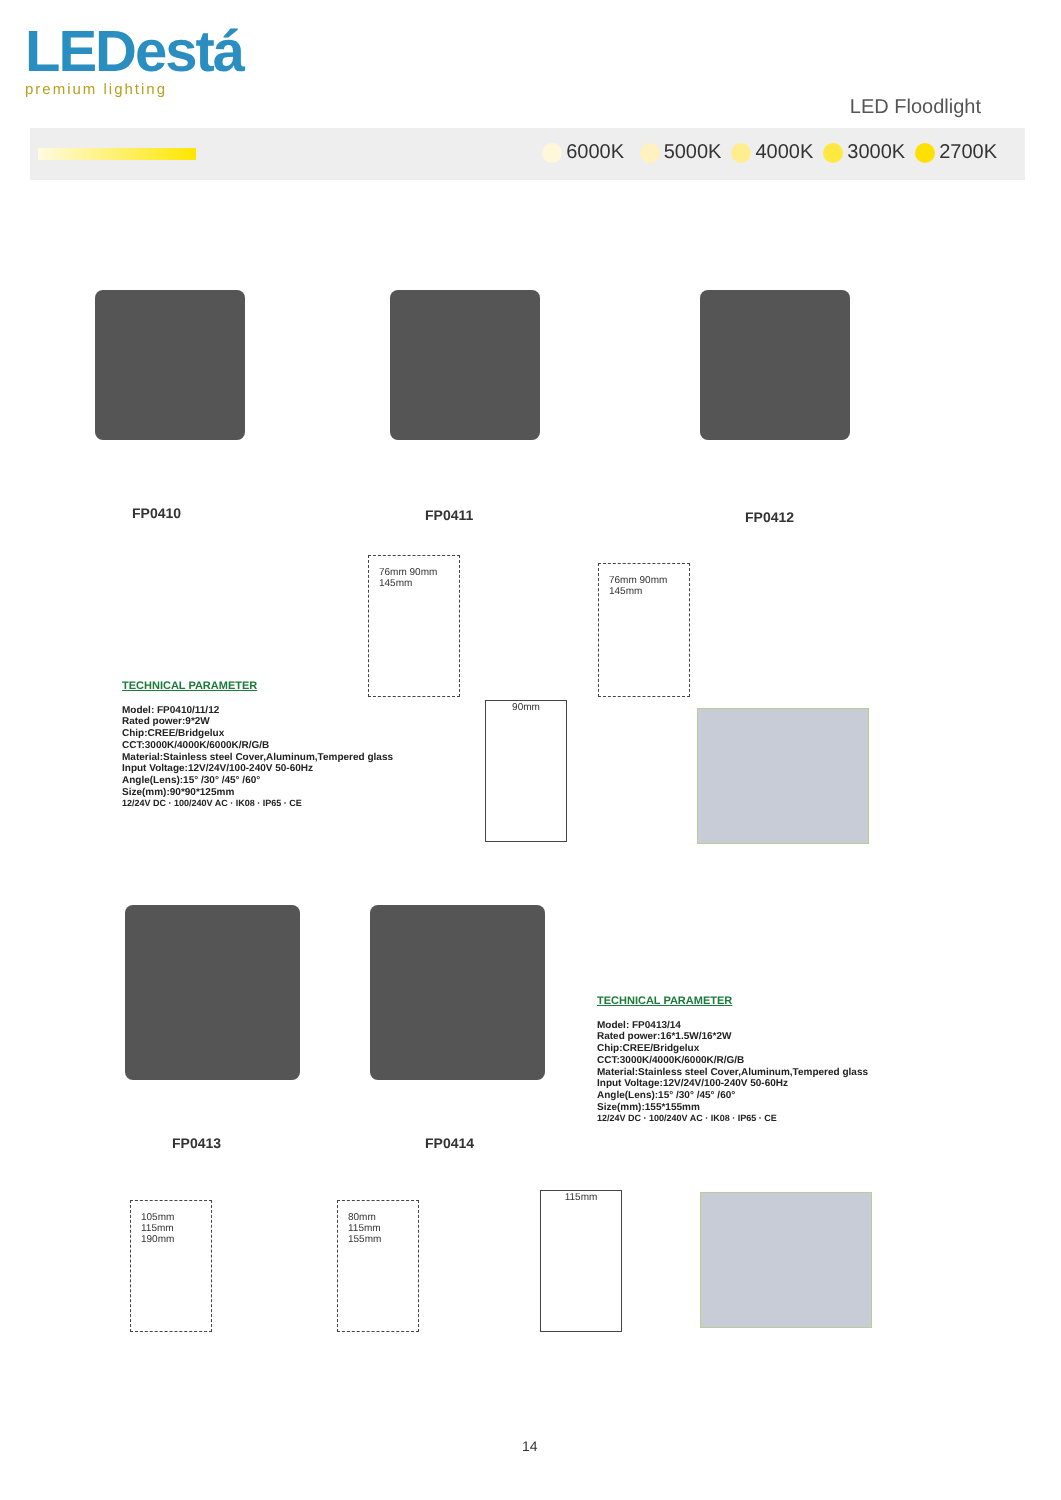LEDestá
premium lighting
LED Floodlight
6000K 5000K 4000K 3000K 2700K
FP0410 FP0411 FP0412
76mm 90mm 145mm
76mm 90mm 145mm
TECHNICAL PARAMETER
Model: FP0410/11/12
Rated power:9*2W
Chip:CREE/Bridgelux
CCT:3000K/4000K/6000K/R/G/B
Material:Stainless steel Cover,Aluminum,Tempered glass
Input Voltage:12V/24V/100-240V 50-60Hz
Angle(Lens):15° /30° /45° /60°
Size(mm):90*90*125mm
12/24V DC · 100/240V AC · IK08 · IP65 · CE
90mm
FP0413 FP0414
TECHNICAL PARAMETER
Model: FP0413/14
Rated power:16*1.5W/16*2W
Chip:CREE/Bridgelux
CCT:3000K/4000K/6000K/R/G/B
Material:Stainless steel Cover,Aluminum,Tempered glass
Input Voltage:12V/24V/100-240V 50-60Hz
Angle(Lens):15° /30° /45° /60°
Size(mm):155*155mm
12/24V DC · 100/240V AC · IK08 · IP65 · CE
105mm 115mm 190mm
80mm 115mm 155mm
115mm
14